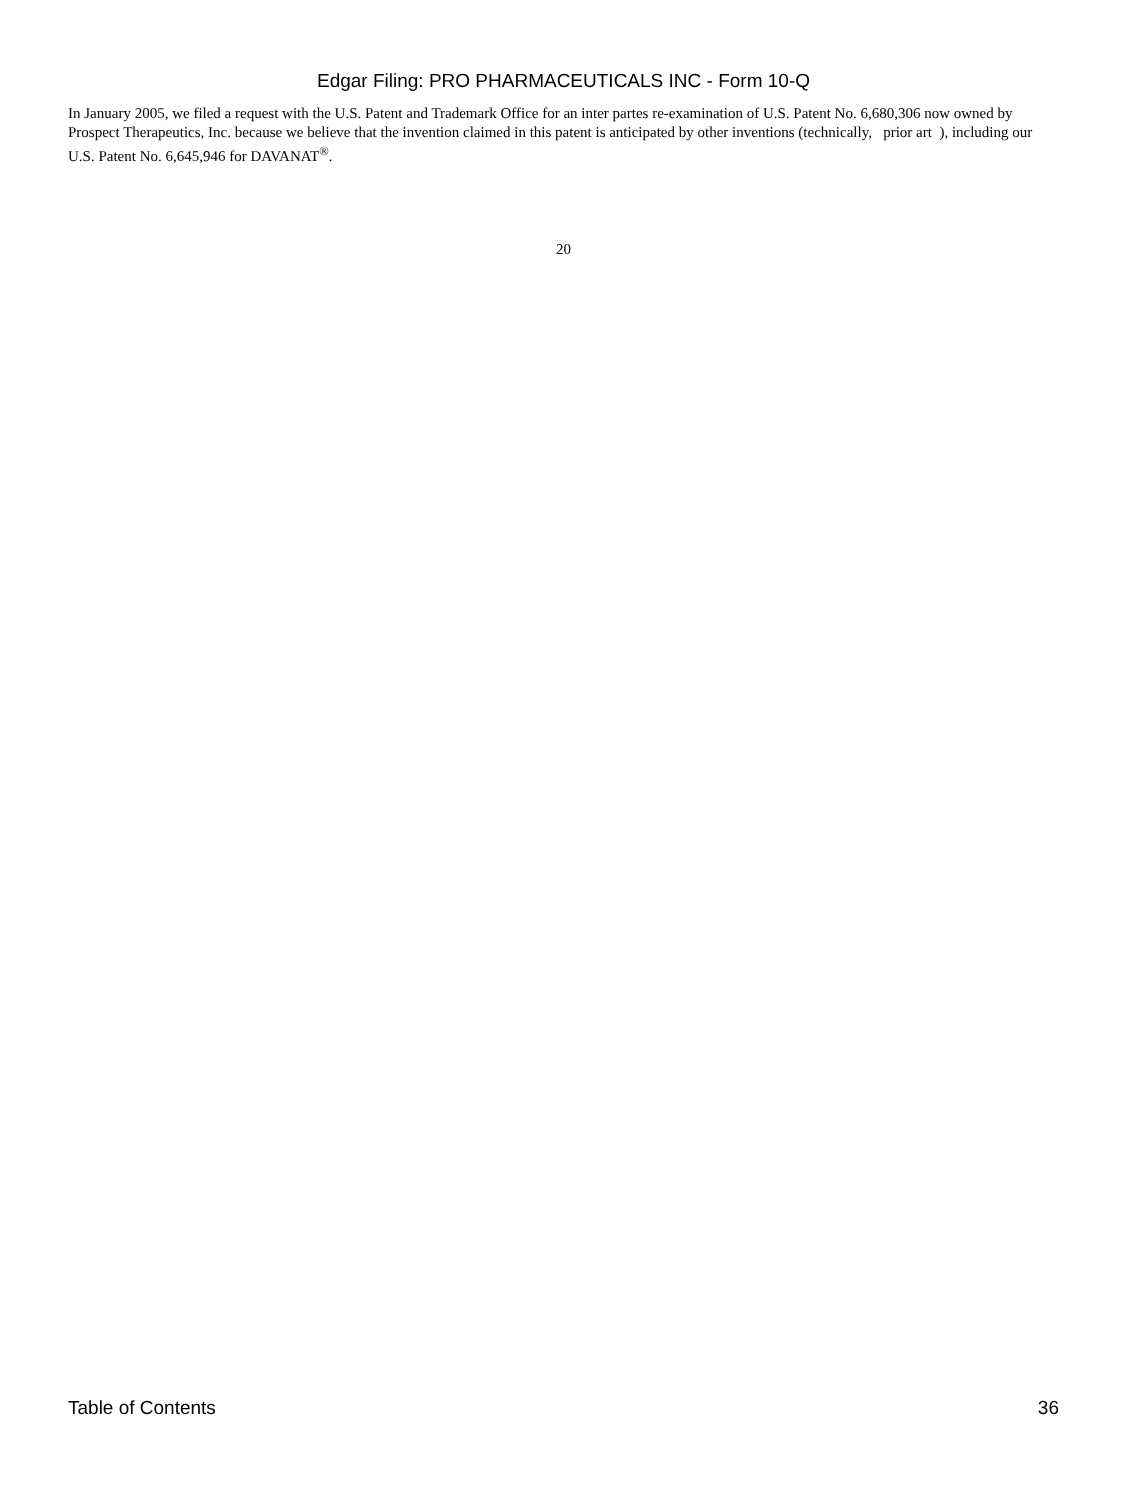Edgar Filing: PRO PHARMACEUTICALS INC - Form 10-Q
In January 2005, we filed a request with the U.S. Patent and Trademark Office for an inter partes re-examination of U.S. Patent No. 6,680,306 now owned by Prospect Therapeutics, Inc. because we believe that the invention claimed in this patent is anticipated by other inventions (technically, prior art ), including our U.S. Patent No. 6,645,946 for DAVANAT<sup>®</sup>.
20
Table of Contents 36